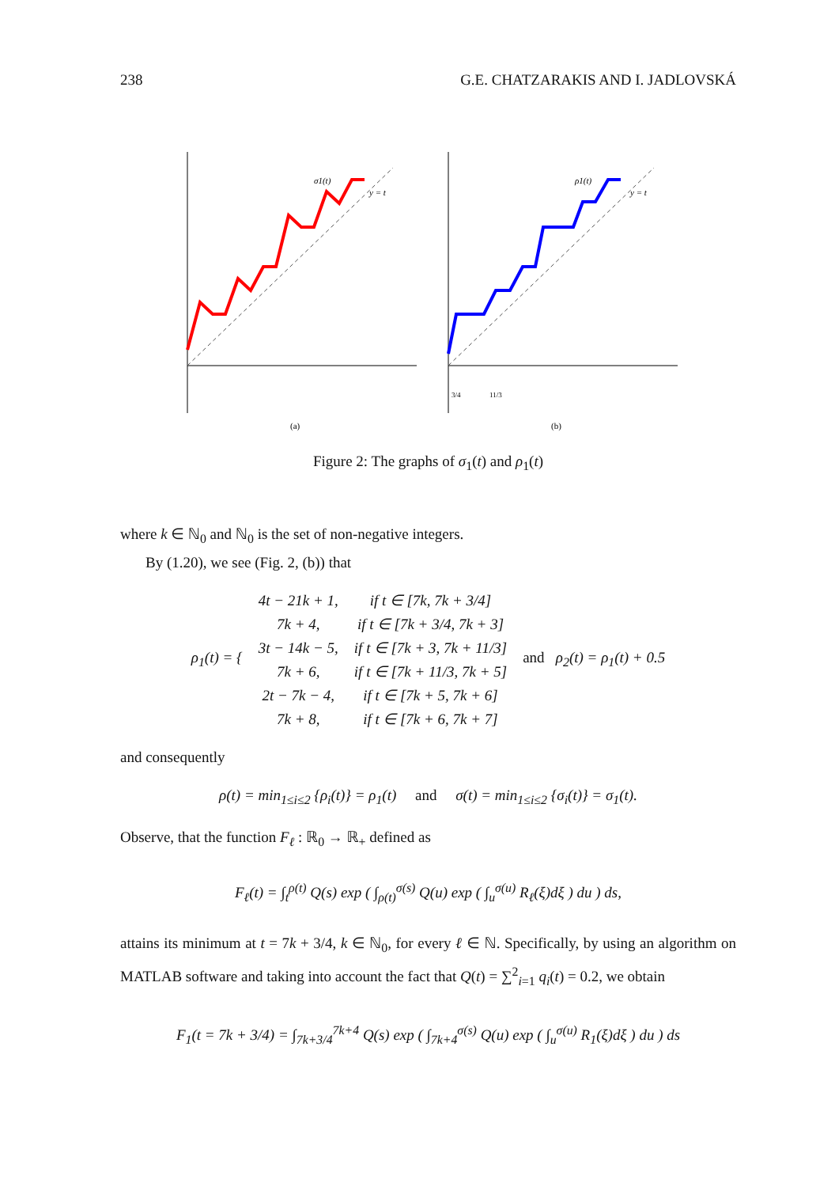238 G.E. CHATZARAKIS AND I. JADLOVSKÁ
σ1(t)
y = t
(a)
ρ1(t)
y = t
3/4
11/3
(b)
Figure 2: The graphs of σ<sub>1</sub>(t) and ρ<sub>1</sub>(t)
where k ∈ ℕ<sub>0</sub> and ℕ<sub>0</sub> is the set of non-negative integers.
By (1.20), we see (Fig. 2, (b)) that
| ρ<sub>1</sub>( t ) = { | 4t − 21k + 1, | if t ∈ [7k, 7k + 3/4] | and ρ<sub>2</sub>(t) = ρ<sub>1</sub>(t) + 0.5 |
| | 7k + 4, | if t ∈ [7k + 3/4, 7k + 3] | |
| | 3t − 14k − 5, | if t ∈ [7k + 3, 7k + 11/3] | |
| | 7k + 6, | if t ∈ [7k + 11/3, 7k + 5] | |
| | 2t − 7k − 4, | if t ∈ [7k + 5, 7k + 6] | |
| | 7k + 8, | if t ∈ [7k + 6, 7k + 7] | |
and consequently
ρ(t) = min<sub>1≤i≤2</sub> {ρ<sub>i</sub>(t)} = ρ<sub>1</sub>(t) and σ(t) = min<sub>1≤i≤2</sub> {σ<sub>i</sub>(t)} = σ<sub>1</sub>(t).
Observe, that the function F<sub>ℓ</sub> : ℝ<sub>0</sub> → ℝ<sub>+</sub> defined as
F<sub>ℓ</sub>(t) = ∫<sub>t</sub><sup>ρ(t)</sup> Q(s) exp ( ∫<sub>ρ(t)</sub><sup>σ(s)</sup> Q(u) exp ( ∫<sub>u</sub><sup>σ(u)</sup> R<sub>ℓ</sub>(ξ)dξ ) du ) ds,
attains its minimum at t = 7k + 3/4, k ∈ ℕ<sub>0</sub>, for every ℓ ∈ ℕ. Specifically, by using an algorithm on MATLAB software and taking into account the fact that Q(t) = ∑<sup>2</sup><sub>i=1</sub> q<sub>i</sub>(t) = 0.2, we obtain
F<sub>1</sub>(t = 7k + 3/4) = ∫<sub>7k+3/4</sub><sup>7k+4</sup> Q(s) exp ( ∫<sub>7k+4</sub><sup>σ(s)</sup> Q(u) exp ( ∫<sub>u</sub><sup>σ(u)</sup> R<sub>1</sub>(ξ)dξ ) du ) ds